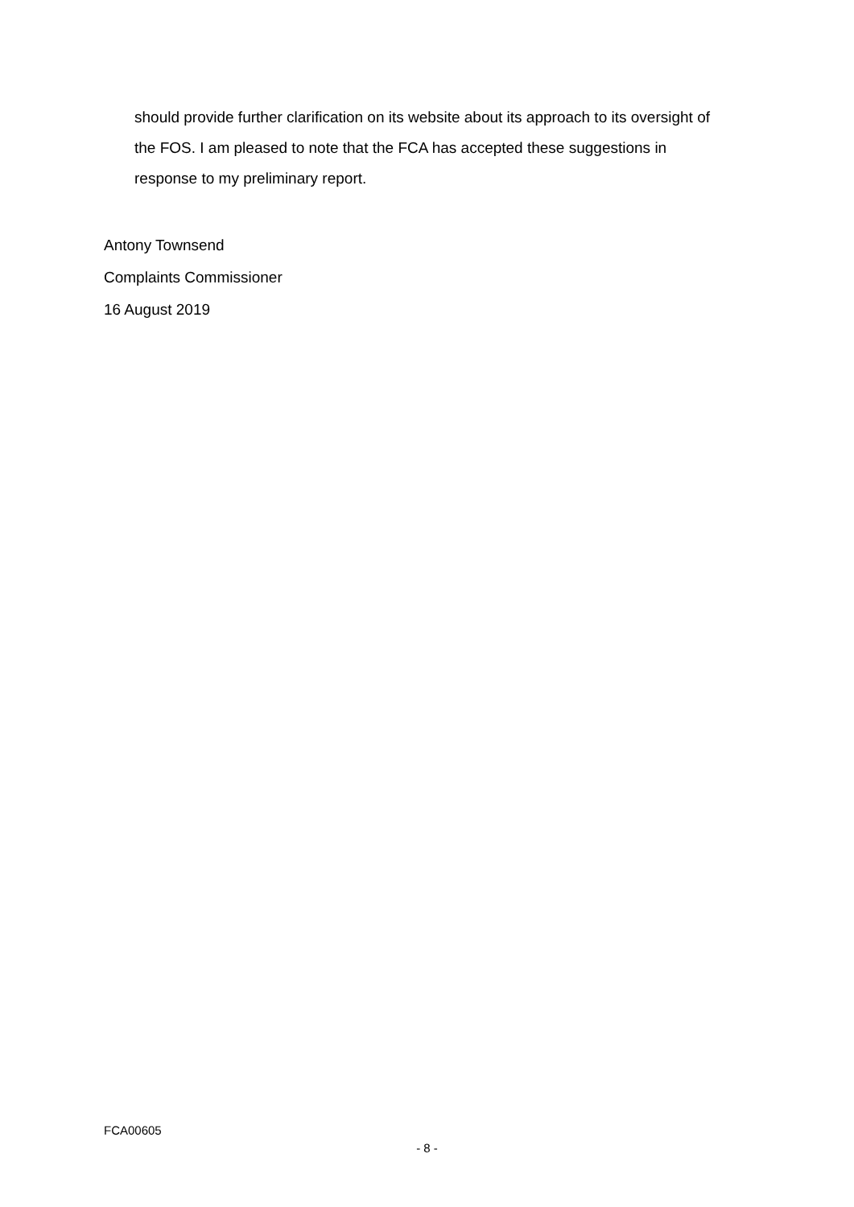should provide further clarification on its website about its approach to its oversight of the FOS. I am pleased to note that the FCA has accepted these suggestions in response to my preliminary report.
Antony Townsend
Complaints Commissioner
16 August 2019
FCA00605
- 8 -